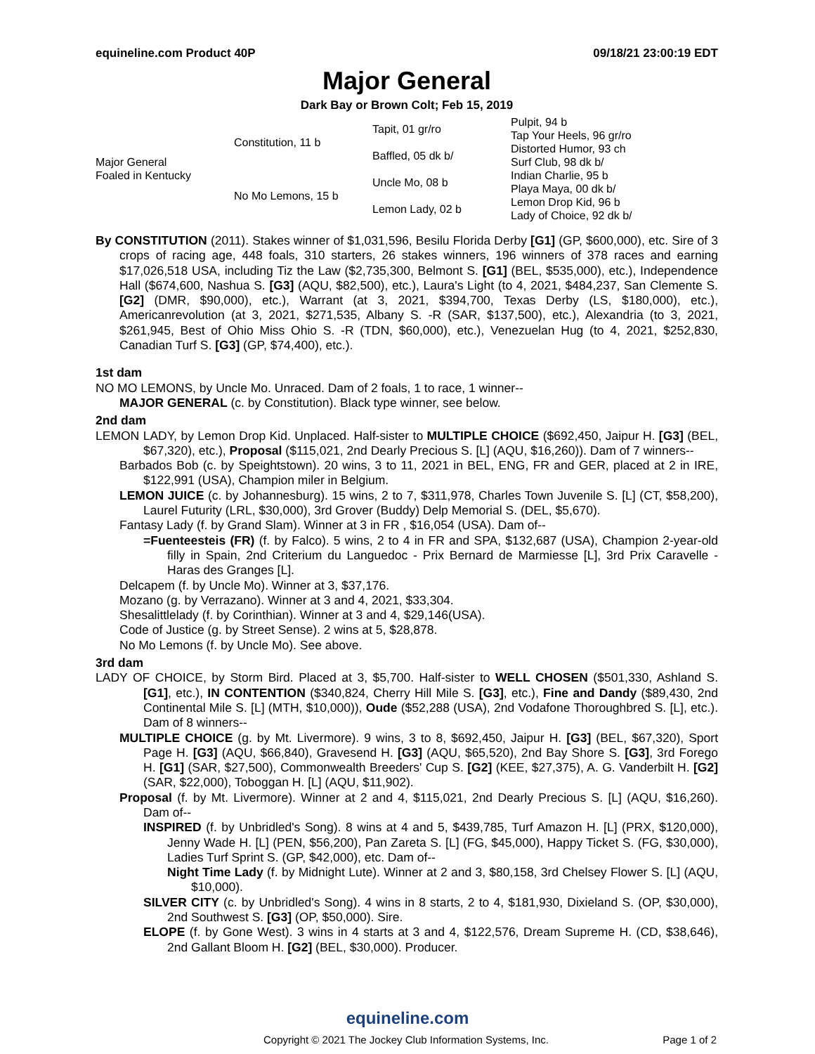equineline.com Product 40P 09/18/21 23:00:19 EDT
Major General
Dark Bay or Brown Colt; Feb 15, 2019
| Major General Foaled in Kentucky | Constitution, 11 b | Tapit, 01 gr/ro | Pulpit, 94 b |
| | | | Tap Your Heels, 96 gr/ro |
| | | Baffled, 05 dk b/ | Distorted Humor, 93 ch |
| | | | Surf Club, 98 dk b/ |
| | No Mo Lemons, 15 b | Uncle Mo, 08 b | Indian Charlie, 95 b |
| | | | Playa Maya, 00 dk b/ |
| | | Lemon Lady, 02 b | Lemon Drop Kid, 96 b |
| | | | Lady of Choice, 92 dk b/ |
By CONSTITUTION (2011). Stakes winner of $1,031,596, Besilu Florida Derby [G1] (GP, $600,000), etc. Sire of 3 crops of racing age, 448 foals, 310 starters, 26 stakes winners, 196 winners of 378 races and earning $17,026,518 USA, including Tiz the Law ($2,735,300, Belmont S. [G1] (BEL, $535,000), etc.), Independence Hall ($674,600, Nashua S. [G3] (AQU, $82,500), etc.), Laura's Light (to 4, 2021, $484,237, San Clemente S. [G2] (DMR, $90,000), etc.), Warrant (at 3, 2021, $394,700, Texas Derby (LS, $180,000), etc.), Americanrevolution (at 3, 2021, $271,535, Albany S. -R (SAR, $137,500), etc.), Alexandria (to 3, 2021, $261,945, Best of Ohio Miss Ohio S. -R (TDN, $60,000), etc.), Venezuelan Hug (to 4, 2021, $252,830, Canadian Turf S. [G3] (GP, $74,400), etc.).
1st dam
NO MO LEMONS, by Uncle Mo. Unraced. Dam of 2 foals, 1 to race, 1 winner--
MAJOR GENERAL (c. by Constitution). Black type winner, see below.
2nd dam
LEMON LADY, by Lemon Drop Kid. Unplaced. Half-sister to MULTIPLE CHOICE ($692,450, Jaipur H. [G3] (BEL, $67,320), etc.), Proposal ($115,021, 2nd Dearly Precious S. [L] (AQU, $16,260)). Dam of 7 winners--
Barbados Bob (c. by Speightstown). 20 wins, 3 to 11, 2021 in BEL, ENG, FR and GER, placed at 2 in IRE, $122,991 (USA), Champion miler in Belgium.
LEMON JUICE (c. by Johannesburg). 15 wins, 2 to 7, $311,978, Charles Town Juvenile S. [L] (CT, $58,200), Laurel Futurity (LRL, $30,000), 3rd Grover (Buddy) Delp Memorial S. (DEL, $5,670).
Fantasy Lady (f. by Grand Slam). Winner at 3 in FR , $16,054 (USA). Dam of--
=Fuenteesteis (FR) (f. by Falco). 5 wins, 2 to 4 in FR and SPA, $132,687 (USA), Champion 2-year-old filly in Spain, 2nd Criterium du Languedoc - Prix Bernard de Marmiesse [L], 3rd Prix Caravelle - Haras des Granges [L].
Delcapem (f. by Uncle Mo). Winner at 3, $37,176.
Mozano (g. by Verrazano). Winner at 3 and 4, 2021, $33,304.
Shesalittlelady (f. by Corinthian). Winner at 3 and 4, $29,146(USA).
Code of Justice (g. by Street Sense). 2 wins at 5, $28,878.
No Mo Lemons (f. by Uncle Mo). See above.
3rd dam
LADY OF CHOICE, by Storm Bird. Placed at 3, $5,700. Half-sister to WELL CHOSEN ($501,330, Ashland S. [G1], etc.), IN CONTENTION ($340,824, Cherry Hill Mile S. [G3], etc.), Fine and Dandy ($89,430, 2nd Continental Mile S. [L] (MTH, $10,000)), Oude ($52,288 (USA), 2nd Vodafone Thoroughbred S. [L], etc.). Dam of 8 winners--
MULTIPLE CHOICE (g. by Mt. Livermore). 9 wins, 3 to 8, $692,450, Jaipur H. [G3] (BEL, $67,320), Sport Page H. [G3] (AQU, $66,840), Gravesend H. [G3] (AQU, $65,520), 2nd Bay Shore S. [G3], 3rd Forego H. [G1] (SAR, $27,500), Commonwealth Breeders' Cup S. [G2] (KEE, $27,375), A. G. Vanderbilt H. [G2] (SAR, $22,000), Toboggan H. [L] (AQU, $11,902).
Proposal (f. by Mt. Livermore). Winner at 2 and 4, $115,021, 2nd Dearly Precious S. [L] (AQU, $16,260). Dam of--
INSPIRED (f. by Unbridled's Song). 8 wins at 4 and 5, $439,785, Turf Amazon H. [L] (PRX, $120,000), Jenny Wade H. [L] (PEN, $56,200), Pan Zareta S. [L] (FG, $45,000), Happy Ticket S. (FG, $30,000), Ladies Turf Sprint S. (GP, $42,000), etc. Dam of--
Night Time Lady (f. by Midnight Lute). Winner at 2 and 3, $80,158, 3rd Chelsey Flower S. [L] (AQU, $10,000).
SILVER CITY (c. by Unbridled's Song). 4 wins in 8 starts, 2 to 4, $181,930, Dixieland S. (OP, $30,000), 2nd Southwest S. [G3] (OP, $50,000). Sire.
ELOPE (f. by Gone West). 3 wins in 4 starts at 3 and 4, $122,576, Dream Supreme H. (CD, $38,646), 2nd Gallant Bloom H. [G2] (BEL, $30,000). Producer.
equineline.com
Copyright © 2021 The Jockey Club Information Systems, Inc. Page 1 of 2